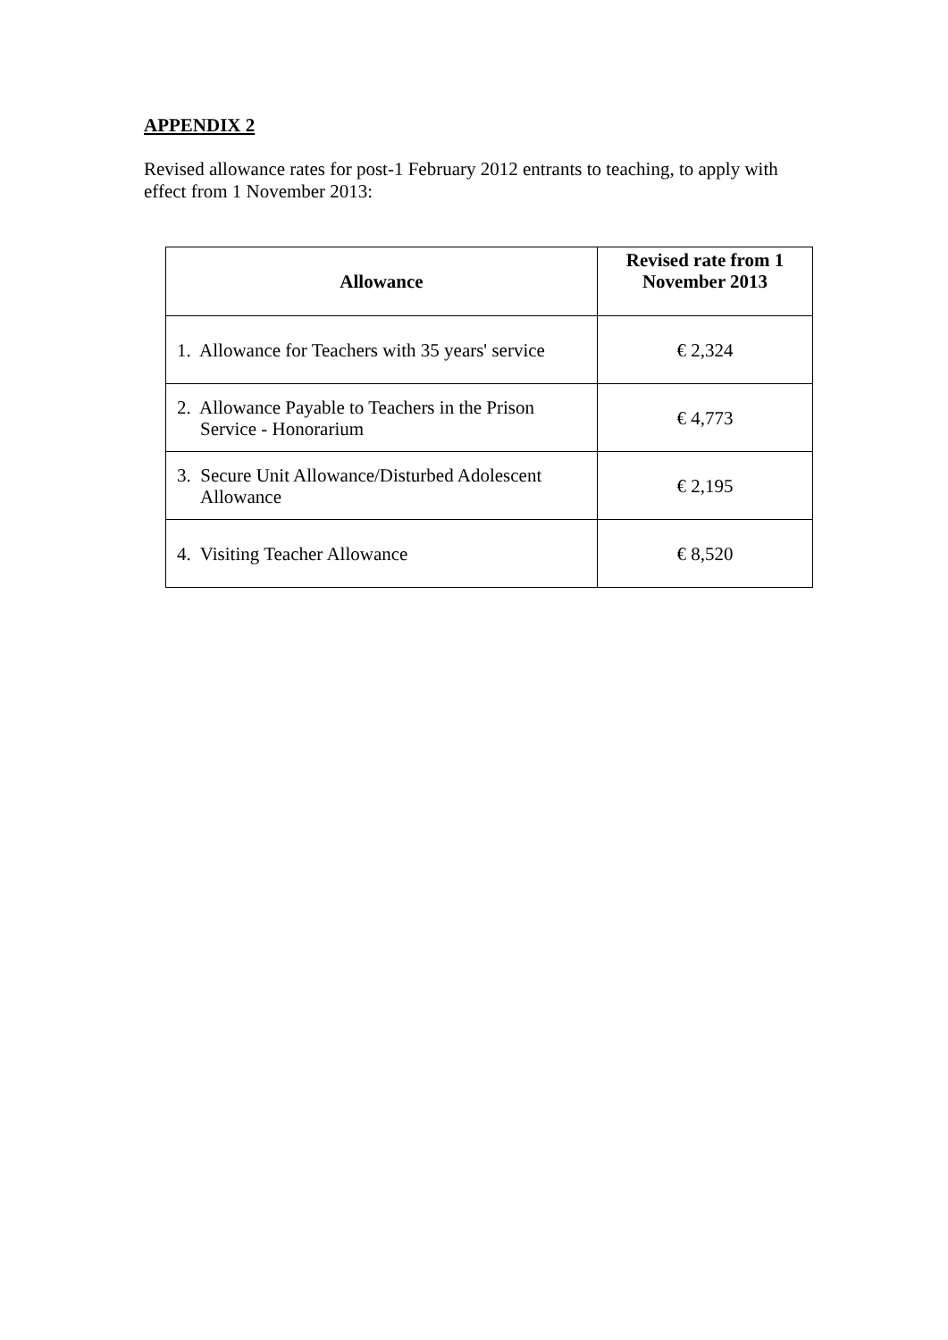APPENDIX 2
Revised allowance rates for post-1 February 2012 entrants to teaching, to apply with effect from 1 November 2013:
| Allowance | Revised rate from 1 November 2013 |
| --- | --- |
| 1. Allowance for Teachers with 35 years' service | € 2,324 |
| 2. Allowance Payable to Teachers in the Prison Service - Honorarium | € 4,773 |
| 3. Secure Unit Allowance/Disturbed Adolescent Allowance | € 2,195 |
| 4. Visiting Teacher Allowance | € 8,520 |